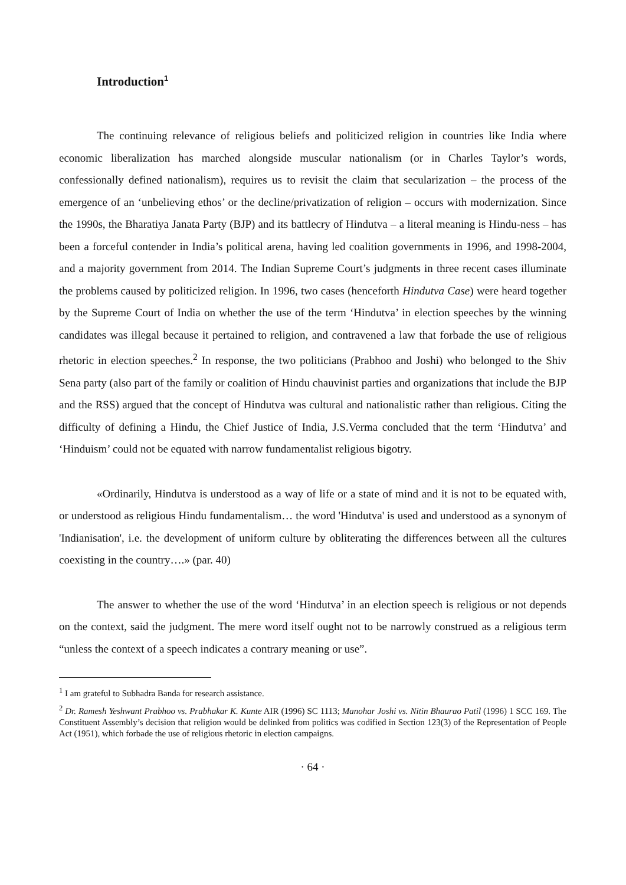Introduction<sup>1</sup>
The continuing relevance of religious beliefs and politicized religion in countries like India where economic liberalization has marched alongside muscular nationalism (or in Charles Taylor’s words, confessionally defined nationalism), requires us to revisit the claim that secularization – the process of the emergence of an ‘unbelieving ethos’ or the decline/privatization of religion – occurs with modernization. Since the 1990s, the Bharatiya Janata Party (BJP) and its battlecry of Hindutva – a literal meaning is Hindu-ness – has been a forceful contender in India’s political arena, having led coalition governments in 1996, and 1998-2004, and a majority government from 2014. The Indian Supreme Court’s judgments in three recent cases illuminate the problems caused by politicized religion. In 1996, two cases (henceforth Hindutva Case) were heard together by the Supreme Court of India on whether the use of the term ‘Hindutva’ in election speeches by the winning candidates was illegal because it pertained to religion, and contravened a law that forbade the use of religious rhetoric in election speeches.<sup>2</sup> In response, the two politicians (Prabhoo and Joshi) who belonged to the Shiv Sena party (also part of the family or coalition of Hindu chauvinist parties and organizations that include the BJP and the RSS) argued that the concept of Hindutva was cultural and nationalistic rather than religious. Citing the difficulty of defining a Hindu, the Chief Justice of India, J.S.Verma concluded that the term ‘Hindutva’ and ‘Hinduism’ could not be equated with narrow fundamentalist religious bigotry.
«Ordinarily, Hindutva is understood as a way of life or a state of mind and it is not to be equated with, or understood as religious Hindu fundamentalism… the word 'Hindutva' is used and understood as a synonym of 'Indianisation', i.e. the development of uniform culture by obliterating the differences between all the cultures coexisting in the country….» (par. 40)
The answer to whether the use of the word ‘Hindutva’ in an election speech is religious or not depends on the context, said the judgment. The mere word itself ought not to be narrowly construed as a religious term “unless the context of a speech indicates a contrary meaning or use”.
<sup>1</sup> I am grateful to Subhadra Banda for research assistance.
<sup>2</sup> Dr. Ramesh Yeshwant Prabhoo vs. Prabhakar K. Kunte AIR (1996) SC 1113; Manohar Joshi vs. Nitin Bhaurao Patil (1996) 1 SCC 169. The Constituent Assembly’s decision that religion would be delinked from politics was codified in Section 123(3) of the Representation of People Act (1951), which forbade the use of religious rhetoric in election campaigns.
· 64 ·